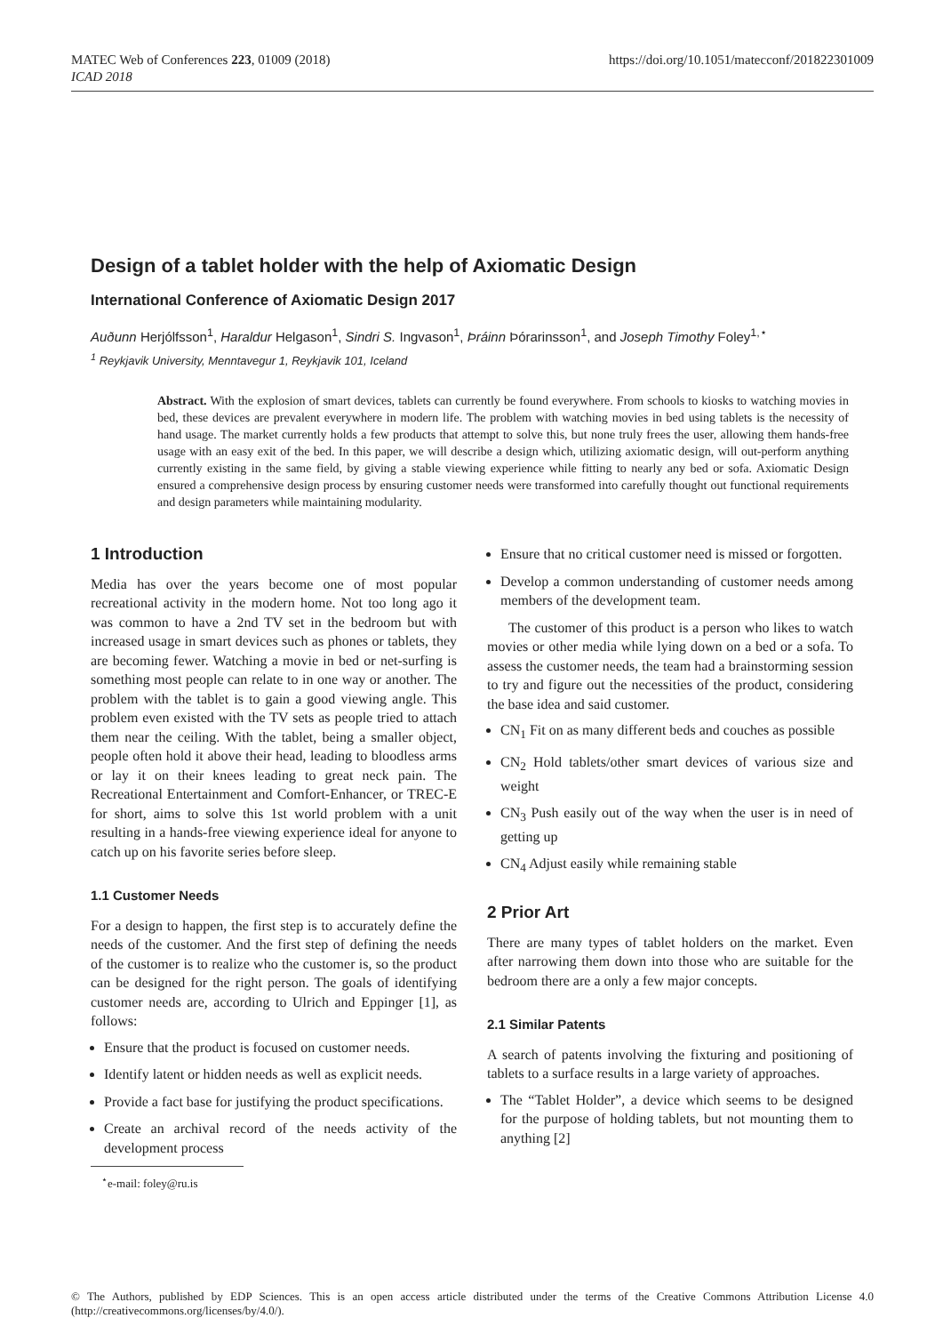MATEC Web of Conferences 223, 01009 (2018)
ICAD 2018
https://doi.org/10.1051/matecconf/201822301009
Design of a tablet holder with the help of Axiomatic Design
International Conference of Axiomatic Design 2017
Auðunn Herjólfsson<sup>1</sup>, Haraldur Helgason<sup>1</sup>, Sindri S. Ingvason<sup>1</sup>, Þráinn Þórarinsson<sup>1</sup>, and Joseph Timothy Foley<sup>1,⋆</sup>
<sup>1</sup> Reykjavik University, Menntavegur 1, Reykjavik 101, Iceland
Abstract. With the explosion of smart devices, tablets can currently be found everywhere. From schools to kiosks to watching movies in bed, these devices are prevalent everywhere in modern life. The problem with watching movies in bed using tablets is the necessity of hand usage. The market currently holds a few products that attempt to solve this, but none truly frees the user, allowing them hands-free usage with an easy exit of the bed. In this paper, we will describe a design which, utilizing axiomatic design, will out-perform anything currently existing in the same field, by giving a stable viewing experience while fitting to nearly any bed or sofa. Axiomatic Design ensured a comprehensive design process by ensuring customer needs were transformed into carefully thought out functional requirements and design parameters while maintaining modularity.
1 Introduction
Media has over the years become one of most popular recreational activity in the modern home. Not too long ago it was common to have a 2nd TV set in the bedroom but with increased usage in smart devices such as phones or tablets, they are becoming fewer. Watching a movie in bed or net-surfing is something most people can relate to in one way or another. The problem with the tablet is to gain a good viewing angle. This problem even existed with the TV sets as people tried to attach them near the ceiling. With the tablet, being a smaller object, people often hold it above their head, leading to bloodless arms or lay it on their knees leading to great neck pain. The Recreational Entertainment and Comfort-Enhancer, or TREC-E for short, aims to solve this 1st world problem with a unit resulting in a hands-free viewing experience ideal for anyone to catch up on his favorite series before sleep.
1.1 Customer Needs
For a design to happen, the first step is to accurately define the needs of the customer. And the first step of defining the needs of the customer is to realize who the customer is, so the product can be designed for the right person. The goals of identifying customer needs are, according to Ulrich and Eppinger [1], as follows:
Ensure that the product is focused on customer needs.
Identify latent or hidden needs as well as explicit needs.
Provide a fact base for justifying the product specifications.
Create an archival record of the needs activity of the development process
<sup>⋆</sup>e-mail: foley@ru.is
Ensure that no critical customer need is missed or forgotten.
Develop a common understanding of customer needs among members of the development team.
The customer of this product is a person who likes to watch movies or other media while lying down on a bed or a sofa. To assess the customer needs, the team had a brainstorming session to try and figure out the necessities of the product, considering the base idea and said customer.
CN<sub>1</sub> Fit on as many different beds and couches as possible
CN<sub>2</sub> Hold tablets/other smart devices of various size and weight
CN<sub>3</sub> Push easily out of the way when the user is in need of getting up
CN<sub>4</sub> Adjust easily while remaining stable
2 Prior Art
There are many types of tablet holders on the market. Even after narrowing them down into those who are suitable for the bedroom there are a only a few major concepts.
2.1 Similar Patents
A search of patents involving the fixturing and positioning of tablets to a surface results in a large variety of approaches.
The “Tablet Holder”, a device which seems to be designed for the purpose of holding tablets, but not mounting them to anything [2]
© The Authors, published by EDP Sciences. This is an open access article distributed under the terms of the Creative Commons Attribution License 4.0 (http://creativecommons.org/licenses/by/4.0/).